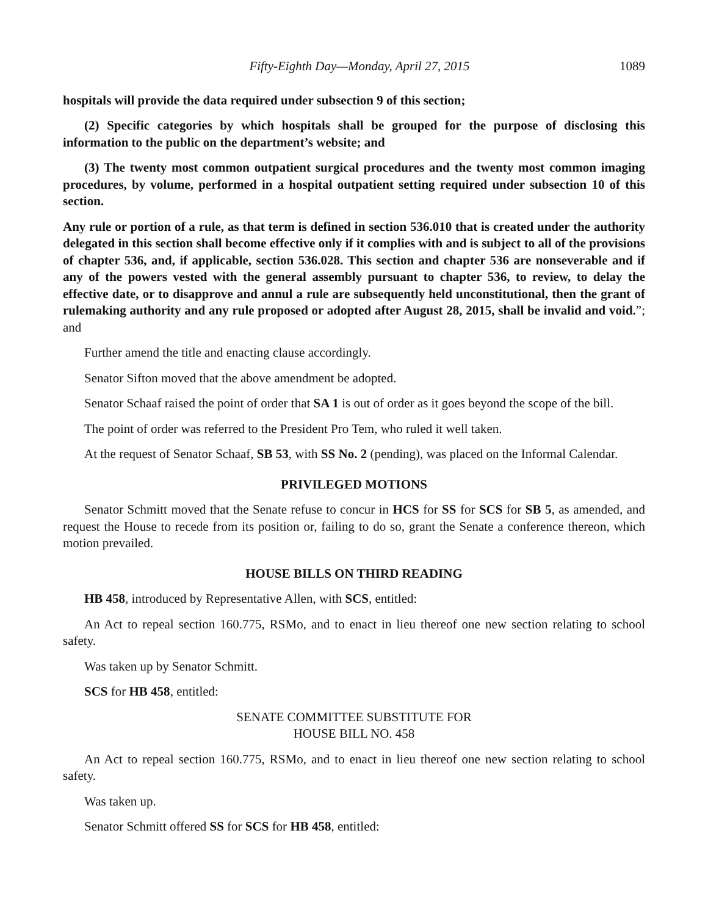Fifty-Eighth Day—Monday, April 27, 2015 1089
hospitals will provide the data required under subsection 9 of this section;
(2) Specific categories by which hospitals shall be grouped for the purpose of disclosing this information to the public on the department’s website; and
(3) The twenty most common outpatient surgical procedures and the twenty most common imaging procedures, by volume, performed in a hospital outpatient setting required under subsection 10 of this section.
Any rule or portion of a rule, as that term is defined in section 536.010 that is created under the authority delegated in this section shall become effective only if it complies with and is subject to all of the provisions of chapter 536, and, if applicable, section 536.028. This section and chapter 536 are nonseverable and if any of the powers vested with the general assembly pursuant to chapter 536, to review, to delay the effective date, or to disapprove and annul a rule are subsequently held unconstitutional, then the grant of rulemaking authority and any rule proposed or adopted after August 28, 2015, shall be invalid and void.”; and
Further amend the title and enacting clause accordingly.
Senator Sifton moved that the above amendment be adopted.
Senator Schaaf raised the point of order that SA 1 is out of order as it goes beyond the scope of the bill.
The point of order was referred to the President Pro Tem, who ruled it well taken.
At the request of Senator Schaaf, SB 53, with SS No. 2 (pending), was placed on the Informal Calendar.
PRIVILEGED MOTIONS
Senator Schmitt moved that the Senate refuse to concur in HCS for SS for SCS for SB 5, as amended, and request the House to recede from its position or, failing to do so, grant the Senate a conference thereon, which motion prevailed.
HOUSE BILLS ON THIRD READING
HB 458, introduced by Representative Allen, with SCS, entitled:
An Act to repeal section 160.775, RSMo, and to enact in lieu thereof one new section relating to school safety.
Was taken up by Senator Schmitt.
SCS for HB 458, entitled:
SENATE COMMITTEE SUBSTITUTE FOR
HOUSE BILL NO. 458
An Act to repeal section 160.775, RSMo, and to enact in lieu thereof one new section relating to school safety.
Was taken up.
Senator Schmitt offered SS for SCS for HB 458, entitled: